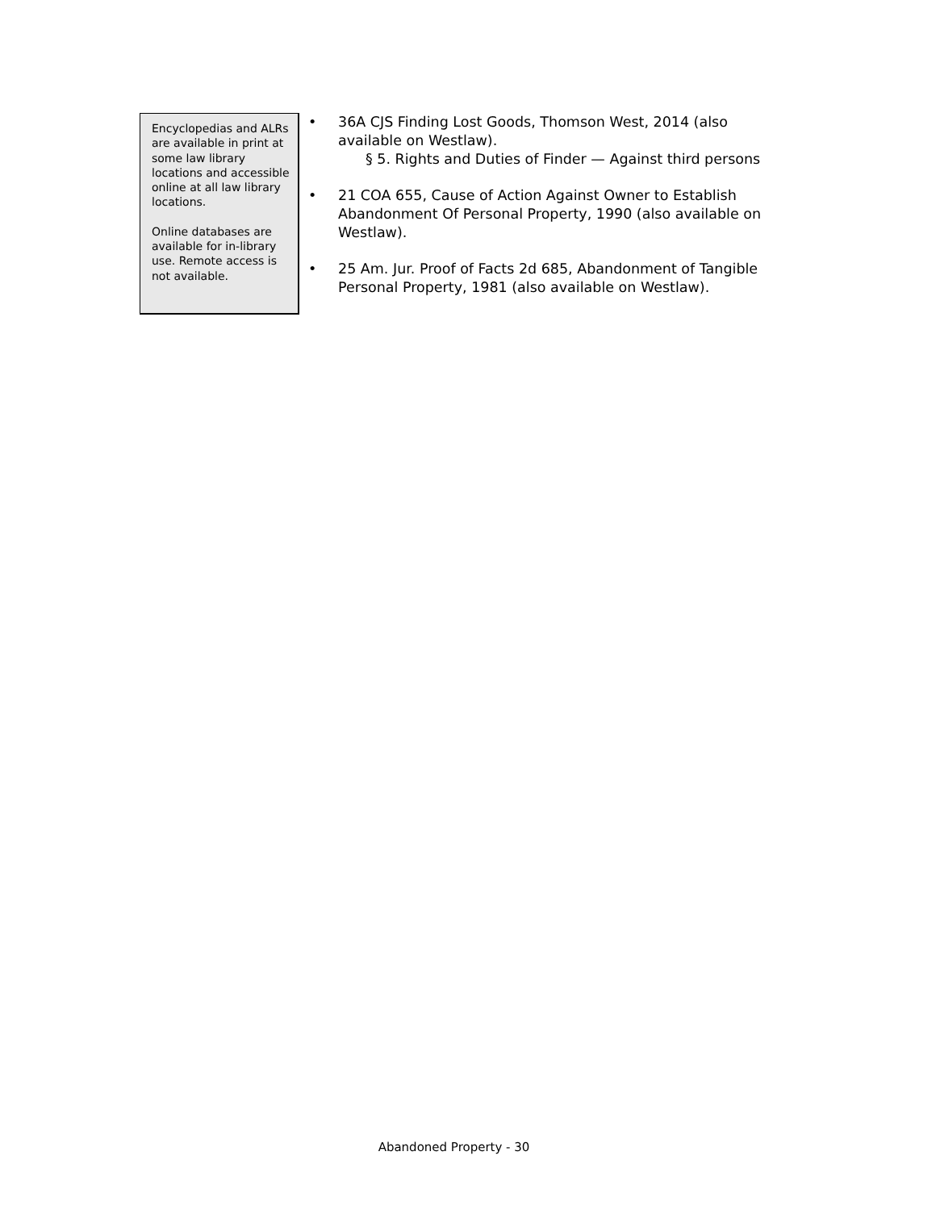Encyclopedias and ALRs are available in print at some law library locations and accessible online at all law library locations.
Online databases are available for in-library use. Remote access is not available.
36A CJS Finding Lost Goods, Thomson West, 2014 (also available on Westlaw).
§ 5. Rights and Duties of Finder — Against third persons
21 COA 655, Cause of Action Against Owner to Establish Abandonment Of Personal Property, 1990 (also available on Westlaw).
25 Am. Jur. Proof of Facts 2d 685, Abandonment of Tangible Personal Property, 1981 (also available on Westlaw).
Abandoned Property - 30